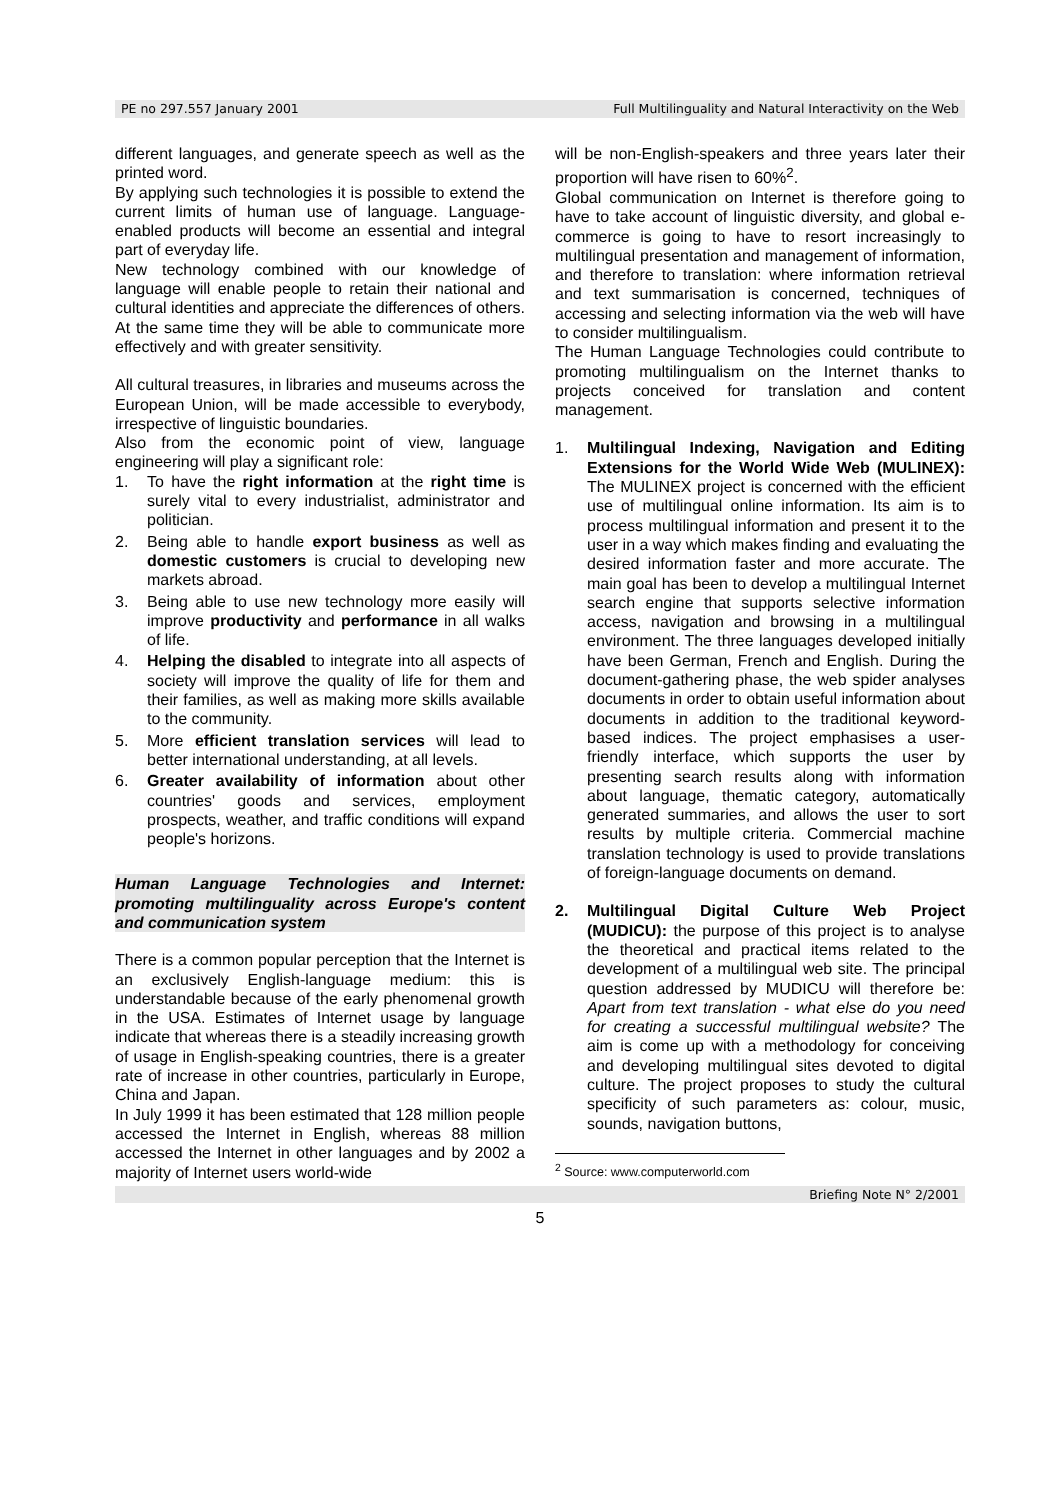PE no 297.557 January 2001 Full Multilinguality and Natural Interactivity on the Web
different languages, and generate speech as well as the printed word.
By applying such technologies it is possible to extend the current limits of human use of language. Language-enabled products will become an essential and integral part of everyday life.
New technology combined with our knowledge of language will enable people to retain their national and cultural identities and appreciate the differences of others. At the same time they will be able to communicate more effectively and with greater sensitivity.
All cultural treasures, in libraries and museums across the European Union, will be made accessible to everybody, irrespective of linguistic boundaries.
Also from the economic point of view, language engineering will play a significant role:
1. To have the right information at the right time is surely vital to every industrialist, administrator and politician.
2. Being able to handle export business as well as domestic customers is crucial to developing new markets abroad.
3. Being able to use new technology more easily will improve productivity and performance in all walks of life.
4. Helping the disabled to integrate into all aspects of society will improve the quality of life for them and their families, as well as making more skills available to the community.
5. More efficient translation services will lead to better international understanding, at all levels.
6. Greater availability of information about other countries' goods and services, employment prospects, weather, and traffic conditions will expand people's horizons.
Human Language Technologies and Internet: promoting multilinguality across Europe's content and communication system
There is a common popular perception that the Internet is an exclusively English-language medium: this is understandable because of the early phenomenal growth in the USA. Estimates of Internet usage by language indicate that whereas there is a steadily increasing growth of usage in English-speaking countries, there is a greater rate of increase in other countries, particularly in Europe, China and Japan.
In July 1999 it has been estimated that 128 million people accessed the Internet in English, whereas 88 million accessed the Internet in other languages and by 2002 a majority of Internet users world-wide
will be non-English-speakers and three years later their proportion will have risen to 60%<sup>2</sup>.
Global communication on Internet is therefore going to have to take account of linguistic diversity, and global e-commerce is going to have to resort increasingly to multilingual presentation and management of information, and therefore to translation: where information retrieval and text summarisation is concerned, techniques of accessing and selecting information via the web will have to consider multilingualism.
The Human Language Technologies could contribute to promoting multilingualism on the Internet thanks to projects conceived for translation and content management.
1. Multilingual Indexing, Navigation and Editing Extensions for the World Wide Web (MULINEX): The MULINEX project is concerned with the efficient use of multilingual online information. Its aim is to process multilingual information and present it to the user in a way which makes finding and evaluating the desired information faster and more accurate. The main goal has been to develop a multilingual Internet search engine that supports selective information access, navigation and browsing in a multilingual environment. The three languages developed initially have been German, French and English. During the document-gathering phase, the web spider analyses documents in order to obtain useful information about documents in addition to the traditional keyword-based indices. The project emphasises a user-friendly interface, which supports the user by presenting search results along with information about language, thematic category, automatically generated summaries, and allows the user to sort results by multiple criteria. Commercial machine translation technology is used to provide translations of foreign-language documents on demand.
2. Multilingual Digital Culture Web Project (MUDICU): the purpose of this project is to analyse the theoretical and practical items related to the development of a multilingual web site. The principal question addressed by MUDICU will therefore be: Apart from text translation - what else do you need for creating a successful multilingual website? The aim is come up with a methodology for conceiving and developing multilingual sites devoted to digital culture. The project proposes to study the cultural specificity of such parameters as: colour, music, sounds, navigation buttons,
<sup>2</sup> Source: www.computerworld.com
Briefing Note N° 2/2001
5